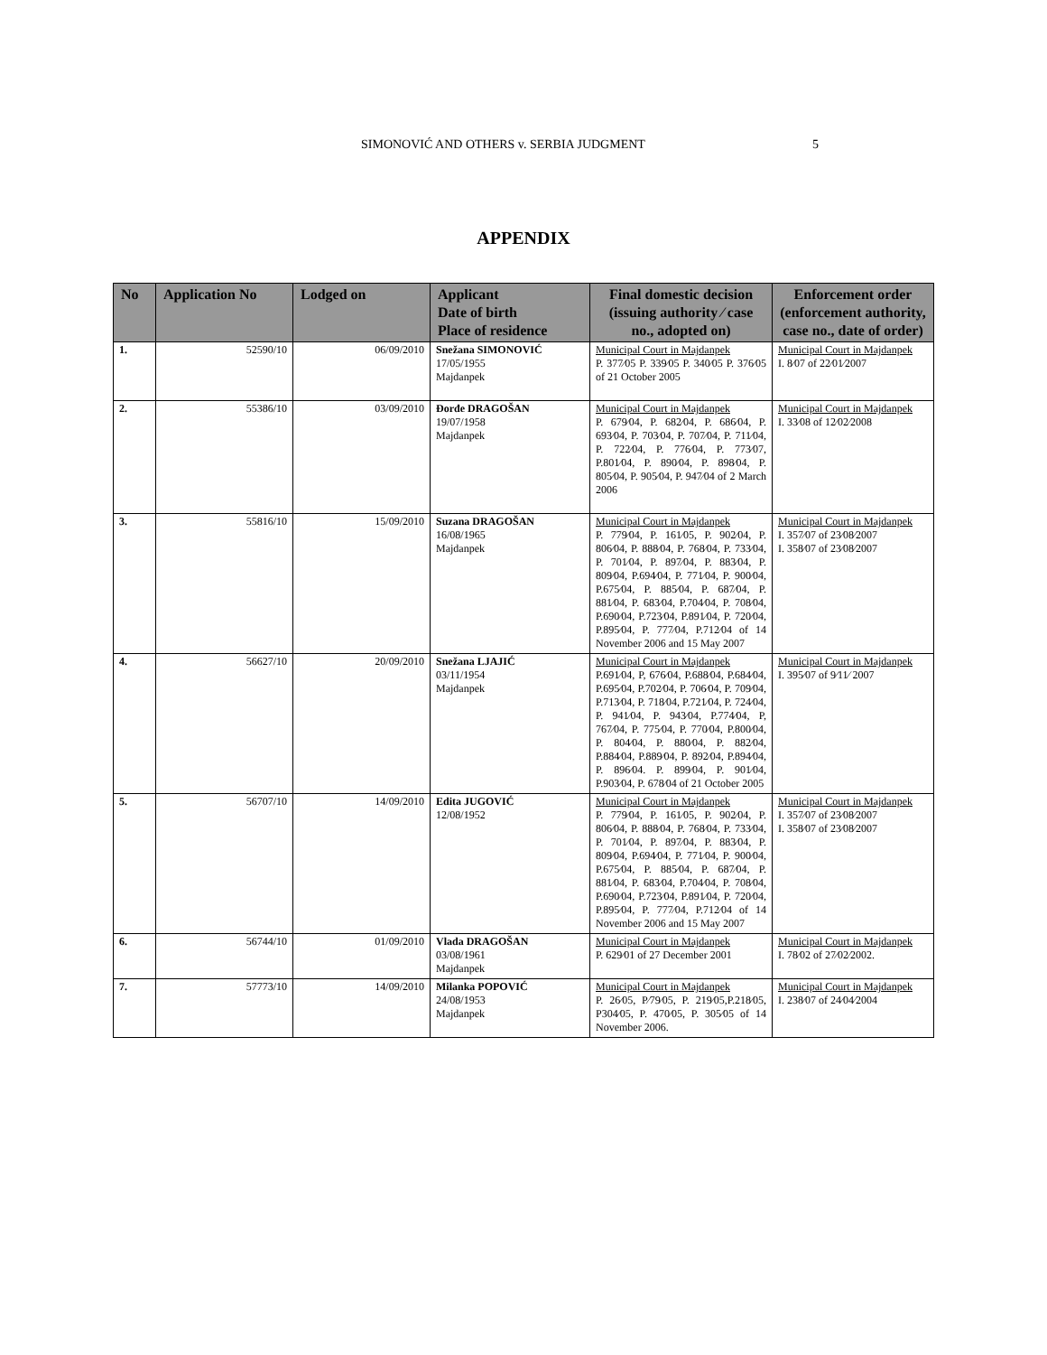SIMONOVIĆ AND OTHERS v. SERBIA JUDGMENT 5
APPENDIX
| No | Application No | Lodged on | Applicant Date of birth Place of residence | Final domestic decision (issuing authority ⁄ case no., adopted on) | Enforcement order (enforcement authority, case no., date of order) |
| --- | --- | --- | --- | --- | --- |
| 1. | 52590/10 | 06/09/2010 | Snežana SIMONOVIĆ 17/05/1955 Majdanpek | Municipal Court in Majdanpek P. 377⁄05 P. 339⁄05 P. 340⁄05 P. 376⁄05 of 21 October 2005 | Municipal Court in Majdanpek I. 8⁄07 of 22⁄01⁄2007 |
| 2. | 55386/10 | 03/09/2010 | Đorđe DRAGOŠAN 19/07/1958 Majdanpek | Municipal Court in Majdanpek P. 679⁄04, P. 682⁄04, P. 686⁄04, P. 693⁄04, P. 703⁄04, P. 707⁄04, P. 711⁄04, P. 722⁄04, P. 776⁄04, P. 773⁄07, P.801⁄04, P. 890⁄04, P. 898⁄04, P. 805⁄04, P. 905⁄04, P. 947⁄04 of 2 March 2006 | Municipal Court in Majdanpek I. 33⁄08 of 12⁄02⁄2008 |
| 3. | 55816/10 | 15/09/2010 | Suzana DRAGOŠAN 16/08/1965 Majdanpek | Municipal Court in Majdanpek P. 779⁄04, P. 161⁄05, P. 902⁄04, P. 806⁄04, P. 888⁄04, P. 768⁄04, P. 733⁄04, P. 701⁄04, P. 897⁄04, P. 883⁄04, P. 809⁄04, P.694⁄04, P. 771⁄04, P. 900⁄04, P.675⁄04, P. 885⁄04, P. 687⁄04, P. 881⁄04, P. 683⁄04, P.704⁄04, P. 708⁄04, P.690⁄04, P.723⁄04, P.891⁄04, P. 720⁄04, P.895⁄04, P. 777⁄04, P.712⁄04 of 14 November 2006 and 15 May 2007 | Municipal Court in Majdanpek I. 357⁄07 of 23⁄08⁄2007 I. 358⁄07 of 23⁄08⁄2007 |
| 4. | 56627/10 | 20/09/2010 | Snežana LJAJIĆ 03/11/1954 Majdanpek | Municipal Court in Majdanpek P.691⁄04, P, 676⁄04, P.688⁄04, P.684⁄04, P.695⁄04, P.702⁄04, P. 706⁄04, P. 709⁄04, P.713⁄04, P. 718⁄04, P.721⁄04, P. 724⁄04, P. 941⁄04, P. 943⁄04, P.774⁄04, P, 767⁄04, P. 775⁄04, P. 770⁄04, P.800⁄04, P. 804⁄04, P. 880⁄04, P. 882⁄04, P.884⁄04, P.889⁄04, P. 892⁄04, P.894⁄04, P. 896⁄04. P. 899⁄04, P. 901⁄04, P.903⁄04, P. 678⁄04 of 21 October 2005 | Municipal Court in Majdanpek I. 395⁄07 of 9⁄11⁄ 2007 |
| 5. | 56707/10 | 14/09/2010 | Edita JUGOVIĆ 12/08/1952 | Municipal Court in Majdanpek P. 779⁄04, P. 161⁄05, P. 902⁄04, P. 806⁄04, P. 888⁄04, P. 768⁄04, P. 733⁄04, P. 701⁄04, P. 897⁄04, P. 883⁄04, P. 809⁄04, P.694⁄04, P. 771⁄04, P. 900⁄04, P.675⁄04, P. 885⁄04, P. 687⁄04, P. 881⁄04, P. 683⁄04, P.704⁄04, P. 708⁄04, P.690⁄04, P.723⁄04, P.891⁄04, P. 720⁄04, P.895⁄04, P. 777⁄04, P.712⁄04 of 14 November 2006 and 15 May 2007 | Municipal Court in Majdanpek I. 357⁄07 of 23⁄08⁄2007 I. 358⁄07 of 23⁄08⁄2007 |
| 6. | 56744/10 | 01/09/2010 | Vlada DRAGOŠAN 03/08/1961 Majdanpek | Municipal Court in Majdanpek P. 629⁄01 of 27 December 2001 | Municipal Court in Majdanpek I. 78⁄02 of 27⁄02⁄2002. |
| 7. | 57773/10 | 14/09/2010 | Milanka POPOVIĆ 24/08/1953 Majdanpek | Municipal Court in Majdanpek P. 26⁄05, P⁄79⁄05, P. 219⁄05,P.218⁄05, P304⁄05, P. 470⁄05, P. 305⁄05 of 14 November 2006. | Municipal Court in Majdanpek I. 238⁄07 of 24⁄04⁄2004 |